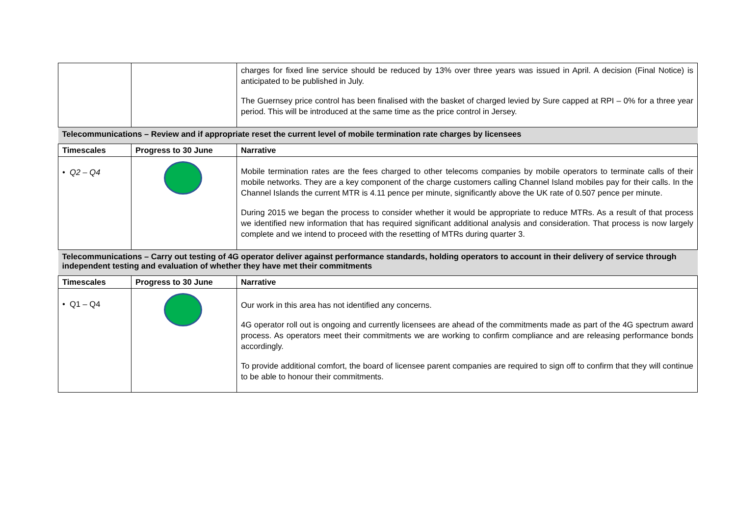| | | charges for fixed line service should be reduced by 13% over three years was issued in April. A decision (Final Notice) is anticipated to be published in July. The Guernsey price control has been finalised with the basket of charged levied by Sure capped at RPI – 0% for a three year period. This will be introduced at the same time as the price control in Jersey. |
| Telecommunications – Review and if appropriate reset the current level of mobile termination rate charges by licensees | | |
| Timescales | Progress to 30 June | Narrative |
| • Q2 – Q4 | | Mobile termination rates are the fees charged to other telecoms companies by mobile operators to terminate calls of their mobile networks. They are a key component of the charge customers calling Channel Island mobiles pay for their calls. In the Channel Islands the current MTR is 4.11 pence per minute, significantly above the UK rate of 0.507 pence per minute. During 2015 we began the process to consider whether it would be appropriate to reduce MTRs. As a result of that process we identified new information that has required significant additional analysis and consideration. That process is now largely complete and we intend to proceed with the resetting of MTRs during quarter 3. |
| Telecommunications – Carry out testing of 4G operator deliver against performance standards, holding operators to account in their delivery of service through independent testing and evaluation of whether they have met their commitments | | |
| Timescales | Progress to 30 June | Narrative |
| • Q1 – Q4 | | Our work in this area has not identified any concerns. 4G operator roll out is ongoing and currently licensees are ahead of the commitments made as part of the 4G spectrum award process. As operators meet their commitments we are working to confirm compliance and are releasing performance bonds accordingly. To provide additional comfort, the board of licensee parent companies are required to sign off to confirm that they will continue to be able to honour their commitments. |